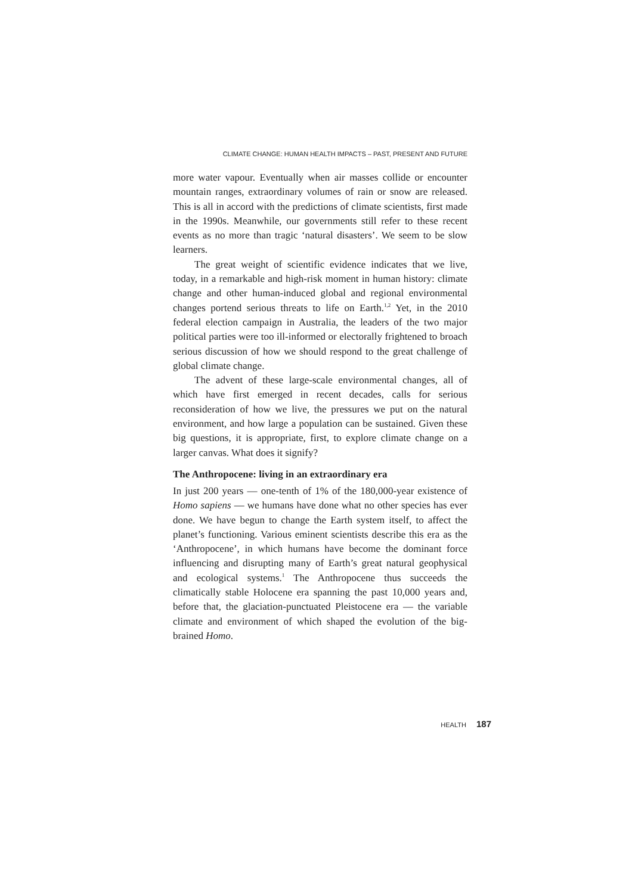CLIMATE CHANGE: HUMAN HEALTH IMPACTS – PAST, PRESENT AND FUTURE
more water vapour. Eventually when air masses collide or encounter mountain ranges, extraordinary volumes of rain or snow are released. This is all in accord with the predictions of climate scientists, first made in the 1990s. Meanwhile, our governments still refer to these recent events as no more than tragic ‘natural disasters’. We seem to be slow learners.
The great weight of scientific evidence indicates that we live, today, in a remarkable and high-risk moment in human history: climate change and other human-induced global and regional environmental changes portend serious threats to life on Earth.<sup>1,2</sup> Yet, in the 2010 federal election campaign in Australia, the leaders of the two major political parties were too ill-informed or electorally frightened to broach serious discussion of how we should respond to the great challenge of global climate change.
The advent of these large-scale environmental changes, all of which have first emerged in recent decades, calls for serious reconsideration of how we live, the pressures we put on the natural environment, and how large a population can be sustained. Given these big questions, it is appropriate, first, to explore climate change on a larger canvas. What does it signify?
The Anthropocene: living in an extraordinary era
In just 200 years — one-tenth of 1% of the 180,000-year existence of Homo sapiens — we humans have done what no other species has ever done. We have begun to change the Earth system itself, to affect the planet’s functioning. Various eminent scientists describe this era as the ‘Anthropocene’, in which humans have become the dominant force influencing and disrupting many of Earth’s great natural geophysical and ecological systems.<sup>1</sup> The Anthropocene thus succeeds the climatically stable Holocene era spanning the past 10,000 years and, before that, the glaciation-punctuated Pleistocene era — the variable climate and environment of which shaped the evolution of the big-brained Homo.
HEALTH 187